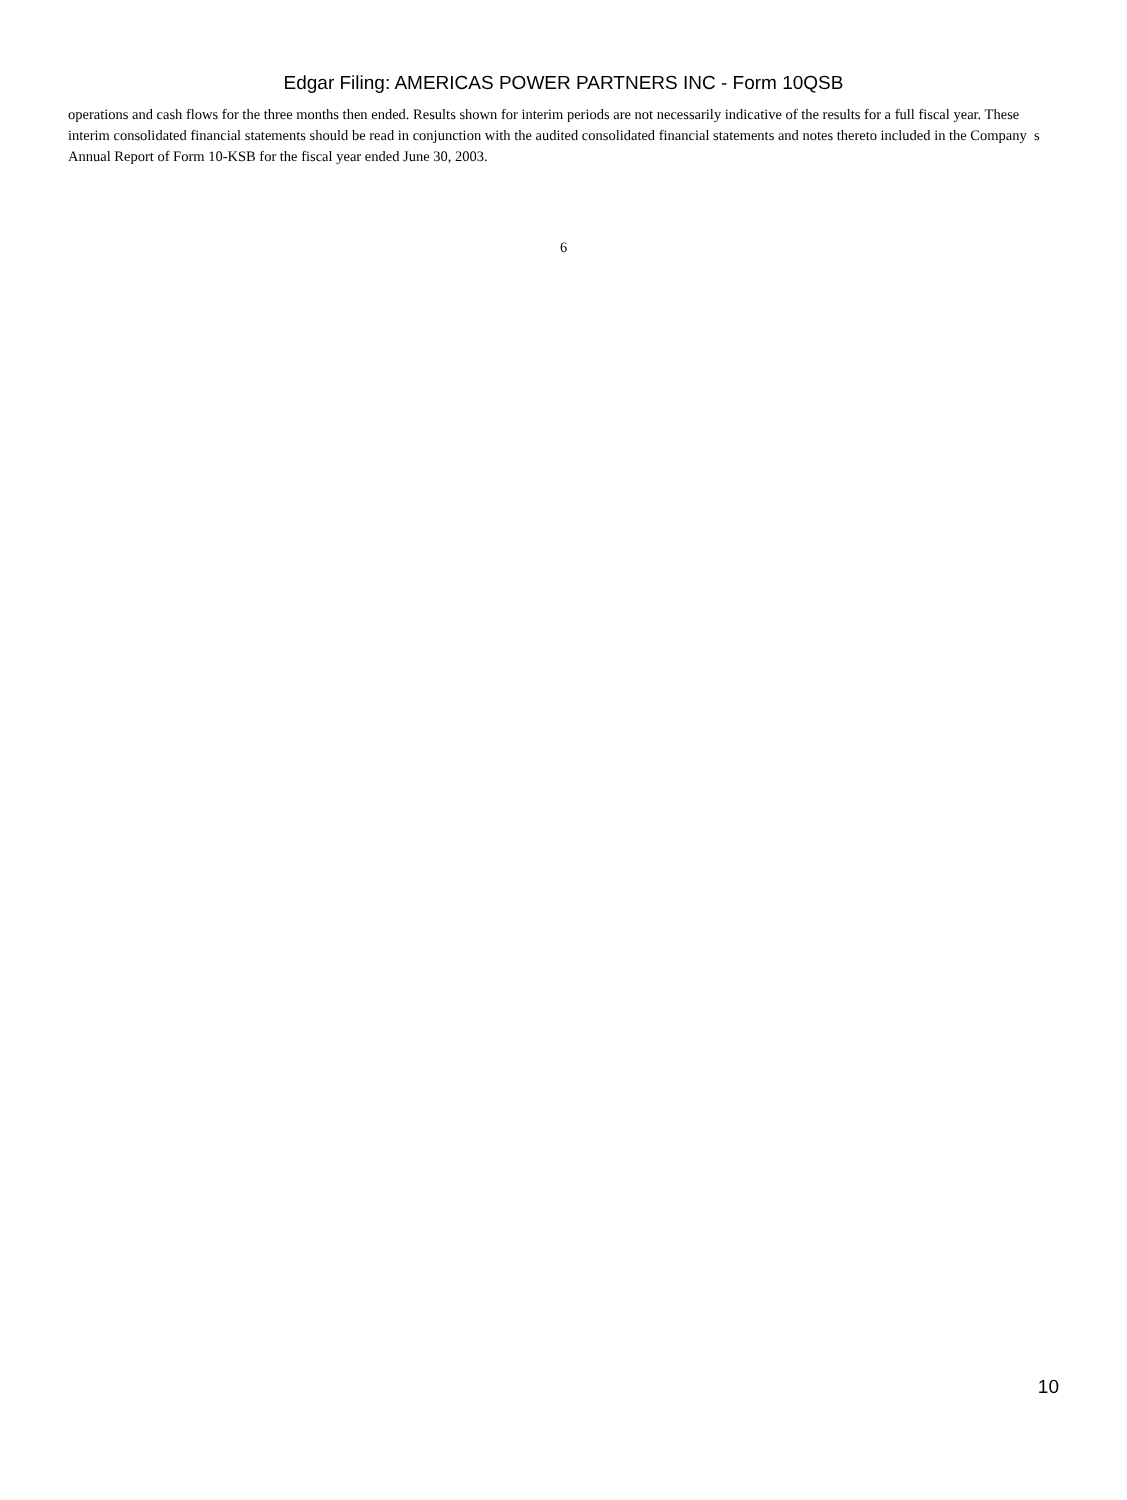Edgar Filing: AMERICAS POWER PARTNERS INC - Form 10QSB
operations and cash flows for the three months then ended. Results shown for interim periods are not necessarily indicative of the results for a full fiscal year. These interim consolidated financial statements should be read in conjunction with the audited consolidated financial statements and notes thereto included in the Company s Annual Report of Form 10-KSB for the fiscal year ended June 30, 2003.
6
10